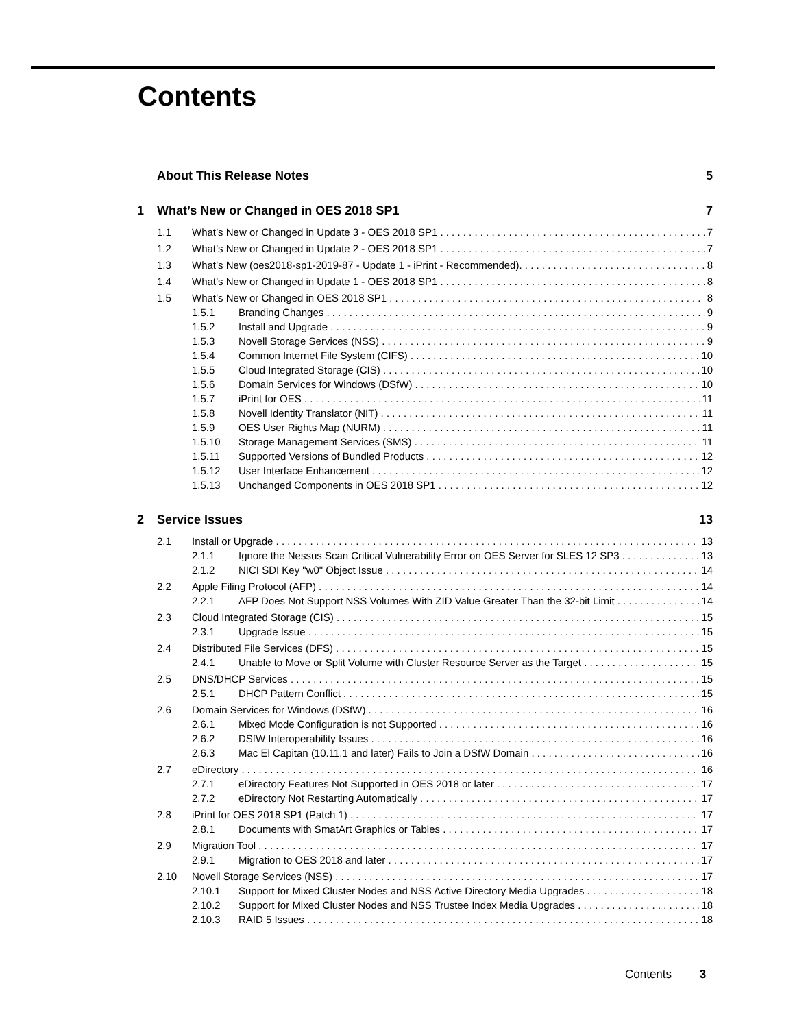Contents
About This Release Notes 5
1 What’s New or Changed in OES 2018 SP1 7
1.1 What’s New or Changed in Update 3 - OES 2018 SP1 7
1.2 What’s New or Changed in Update 2 - OES 2018 SP1 7
1.3 What’s New (oes2018-sp1-2019-87 - Update 1 - iPrint - Recommended). 8
1.4 What’s New or Changed in Update 1 - OES 2018 SP1 8
1.5 What’s New or Changed in OES 2018 SP1 8
1.5.1 Branding Changes 9
1.5.2 Install and Upgrade 9
1.5.3 Novell Storage Services (NSS) 9
1.5.4 Common Internet File System (CIFS) 10
1.5.5 Cloud Integrated Storage (CIS) 10
1.5.6 Domain Services for Windows (DSfW) 10
1.5.7 iPrint for OES 11
1.5.8 Novell Identity Translator (NIT) 11
1.5.9 OES User Rights Map (NURM) 11
1.5.10 Storage Management Services (SMS) 11
1.5.11 Supported Versions of Bundled Products 12
1.5.12 User Interface Enhancement 12
1.5.13 Unchanged Components in OES 2018 SP1 12
2 Service Issues 13
2.1 Install or Upgrade 13
2.1.1 Ignore the Nessus Scan Critical Vulnerability Error on OES Server for SLES 12 SP3 13
2.1.2 NICI SDI Key "w0" Object Issue 14
2.2 Apple Filing Protocol (AFP) 14
2.2.1 AFP Does Not Support NSS Volumes With ZID Value Greater Than the 32-bit Limit 14
2.3 Cloud Integrated Storage (CIS) 15
2.3.1 Upgrade Issue 15
2.4 Distributed File Services (DFS) 15
2.4.1 Unable to Move or Split Volume with Cluster Resource Server as the Target 15
2.5 DNS/DHCP Services 15
2.5.1 DHCP Pattern Conflict 15
2.6 Domain Services for Windows (DSfW) 16
2.6.1 Mixed Mode Configuration is not Supported 16
2.6.2 DSfW Interoperability Issues 16
2.6.3 Mac El Capitan (10.11.1 and later) Fails to Join a DSfW Domain 16
2.7 eDirectory 16
2.7.1 eDirectory Features Not Supported in OES 2018 or later 17
2.7.2 eDirectory Not Restarting Automatically 17
2.8 iPrint for OES 2018 SP1 (Patch 1) 17
2.8.1 Documents with SmatArt Graphics or Tables 17
2.9 Migration Tool 17
2.9.1 Migration to OES 2018 and later 17
2.10 Novell Storage Services (NSS) 17
2.10.1 Support for Mixed Cluster Nodes and NSS Active Directory Media Upgrades 18
2.10.2 Support for Mixed Cluster Nodes and NSS Trustee Index Media Upgrades 18
2.10.3 RAID 5 Issues 18
Contents 3